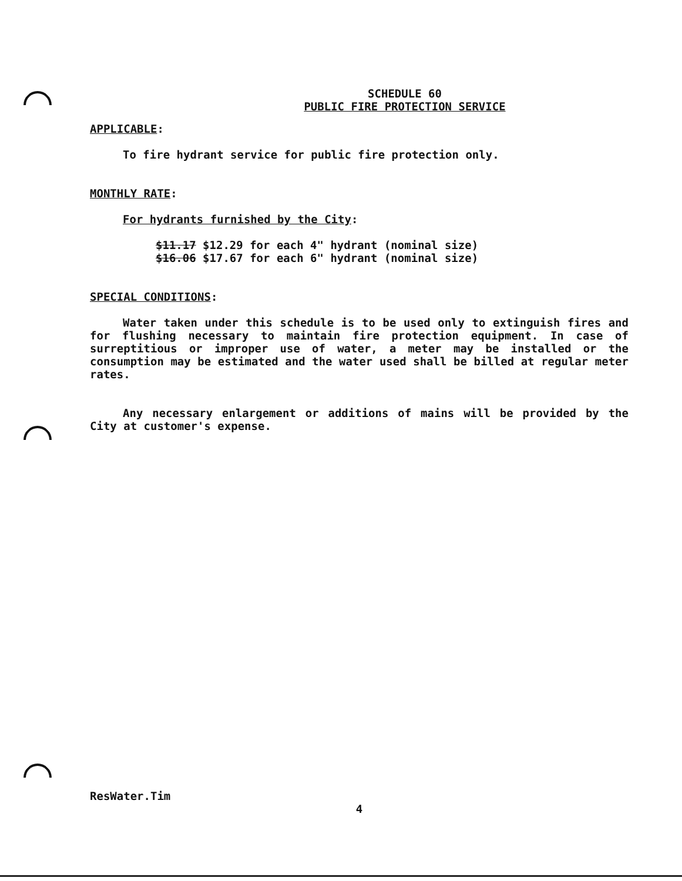SCHEDULE 60
PUBLIC FIRE PROTECTION SERVICE
APPLICABLE:
To fire hydrant service for public fire protection only.
MONTHLY RATE:
For hydrants furnished by the City:
$11.17 $12.29 for each 4" hydrant (nominal size)
$16.06 $17.67 for each 6" hydrant (nominal size)
SPECIAL CONDITIONS:
Water taken under this schedule is to be used only to extinguish fires and for flushing necessary to maintain fire protection equipment. In case of surreptitious or improper use of water, a meter may be installed or the consumption may be estimated and the water used shall be billed at regular meter rates.
Any necessary enlargement or additions of mains will be provided by the City at customer's expense.
ResWater.Tim
4